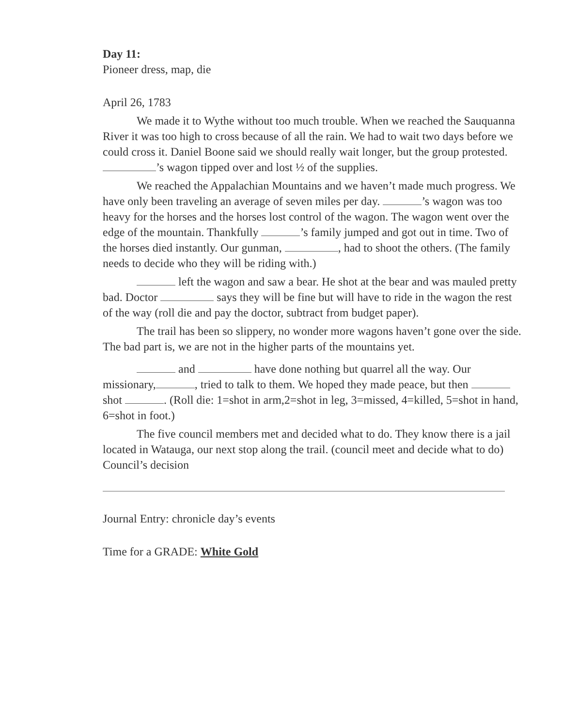Day 11:
Pioneer dress, map, die
April 26, 1783
We made it to Wythe without too much trouble. When we reached the Sauquanna River it was too high to cross because of all the rain. We had to wait two days before we could cross it. Daniel Boone said we should really wait longer, but the group protested. ’s wagon tipped over and lost ½ of the supplies.
We reached the Appalachian Mountains and we haven’t made much progress. We have only been traveling an average of seven miles per day. ’s wagon was too heavy for the horses and the horses lost control of the wagon. The wagon went over the edge of the mountain. Thankfully ’s family jumped and got out in time. Two of the horses died instantly. Our gunman, , had to shoot the others. (The family needs to decide who they will be riding with.)
left the wagon and saw a bear. He shot at the bear and was mauled pretty bad. Doctor says they will be fine but will have to ride in the wagon the rest of the way (roll die and pay the doctor, subtract from budget paper).
The trail has been so slippery, no wonder more wagons haven’t gone over the side. The bad part is, we are not in the higher parts of the mountains yet.
and have done nothing but quarrel all the way. Our missionary, , tried to talk to them. We hoped they made peace, but then shot . (Roll die: 1=shot in arm,2=shot in leg, 3=missed, 4=killed, 5=shot in hand, 6=shot in foot.)
The five council members met and decided what to do. They know there is a jail located in Watauga, our next stop along the trail. (council meet and decide what to do) Council’s decision
Journal Entry: chronicle day’s events
Time for a GRADE: White Gold